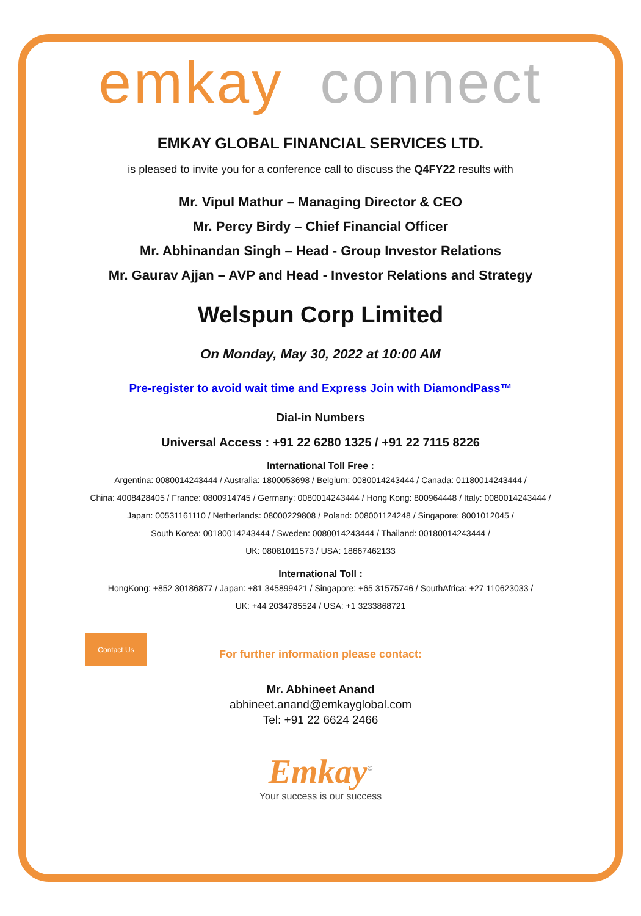emkay connect
EMKAY GLOBAL FINANCIAL SERVICES LTD.
is pleased to invite you for a conference call to discuss the Q4FY22 results with
Mr. Vipul Mathur – Managing Director & CEO
Mr. Percy Birdy – Chief Financial Officer
Mr. Abhinandan Singh – Head - Group Investor Relations
Mr. Gaurav Ajjan – AVP and Head - Investor Relations and Strategy
Welspun Corp Limited
On Monday, May 30, 2022 at 10:00 AM
Pre-register to avoid wait time and Express Join with DiamondPass™
Dial-in Numbers
Universal Access : +91 22 6280 1325 / +91 22 7115 8226
International Toll Free :
Argentina: 0080014243444 / Australia: 1800053698 / Belgium: 0080014243444 / Canada: 01180014243444 /
China: 4008428405 / France: 0800914745 / Germany: 0080014243444 / Hong Kong: 800964448 / Italy: 0080014243444 /
Japan: 00531161110 / Netherlands: 08000229808 / Poland: 008001124248 / Singapore: 8001012045 /
South Korea: 00180014243444 / Sweden: 0080014243444 / Thailand: 00180014243444 /
UK: 08081011573 / USA: 18667462133
International Toll :
HongKong: +852 30186877 / Japan: +81 345899421 / Singapore: +65 31575746 / SouthAfrica: +27 110623033 /
UK: +44 2034785524 / USA: +1 3233868721
Contact Us
For further information please contact:
Mr. Abhineet Anand
abhineet.anand@emkayglobal.com
Tel: +91 22 6624 2466
Emkay<sup>©</sup>
Your success is our success